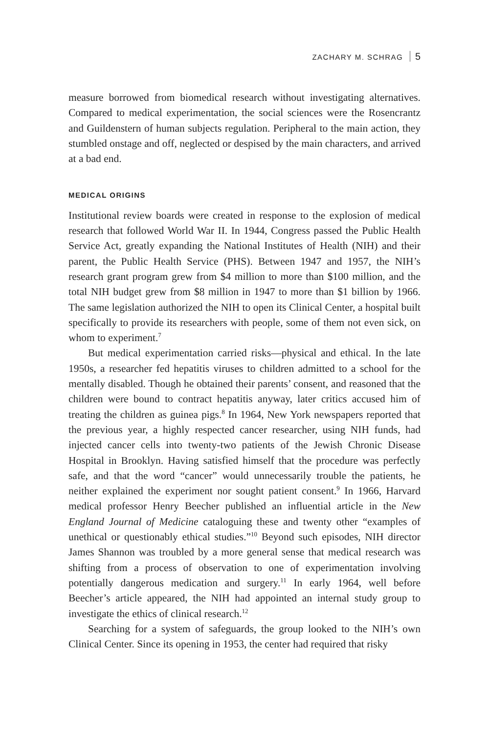ZACHARY M. SCHRAG 5
measure borrowed from biomedical research without investigating alternatives. Compared to medical experimentation, the social sciences were the Rosencrantz and Guildenstern of human subjects regulation. Peripheral to the main action, they stumbled onstage and off, neglected or despised by the main characters, and arrived at a bad end.
MEDICAL ORIGINS
Institutional review boards were created in response to the explosion of medical research that followed World War II. In 1944, Congress passed the Public Health Service Act, greatly expanding the National Institutes of Health (NIH) and their parent, the Public Health Service (PHS). Between 1947 and 1957, the NIH’s research grant program grew from $4 million to more than $100 million, and the total NIH budget grew from $8 million in 1947 to more than $1 billion by 1966. The same legislation authorized the NIH to open its Clinical Center, a hospital built specifically to provide its researchers with people, some of them not even sick, on whom to experiment.<sup>7</sup>
But medical experimentation carried risks—physical and ethical. In the late 1950s, a researcher fed hepatitis viruses to children admitted to a school for the mentally disabled. Though he obtained their parents’ consent, and reasoned that the children were bound to contract hepatitis anyway, later critics accused him of treating the children as guinea pigs.<sup>8</sup> In 1964, New York newspapers reported that the previous year, a highly respected cancer researcher, using NIH funds, had injected cancer cells into twenty-two patients of the Jewish Chronic Disease Hospital in Brooklyn. Having satisfied himself that the procedure was perfectly safe, and that the word “cancer” would unnecessarily trouble the patients, he neither explained the experiment nor sought patient consent.<sup>9</sup> In 1966, Harvard medical professor Henry Beecher published an influential article in the New England Journal of Medicine cataloguing these and twenty other “examples of unethical or questionably ethical studies.”<sup>10</sup> Beyond such episodes, NIH director James Shannon was troubled by a more general sense that medical research was shifting from a process of observation to one of experimentation involving potentially dangerous medication and surgery.<sup>11</sup> In early 1964, well before Beecher’s article appeared, the NIH had appointed an internal study group to investigate the ethics of clinical research.<sup>12</sup>
Searching for a system of safeguards, the group looked to the NIH’s own Clinical Center. Since its opening in 1953, the center had required that risky